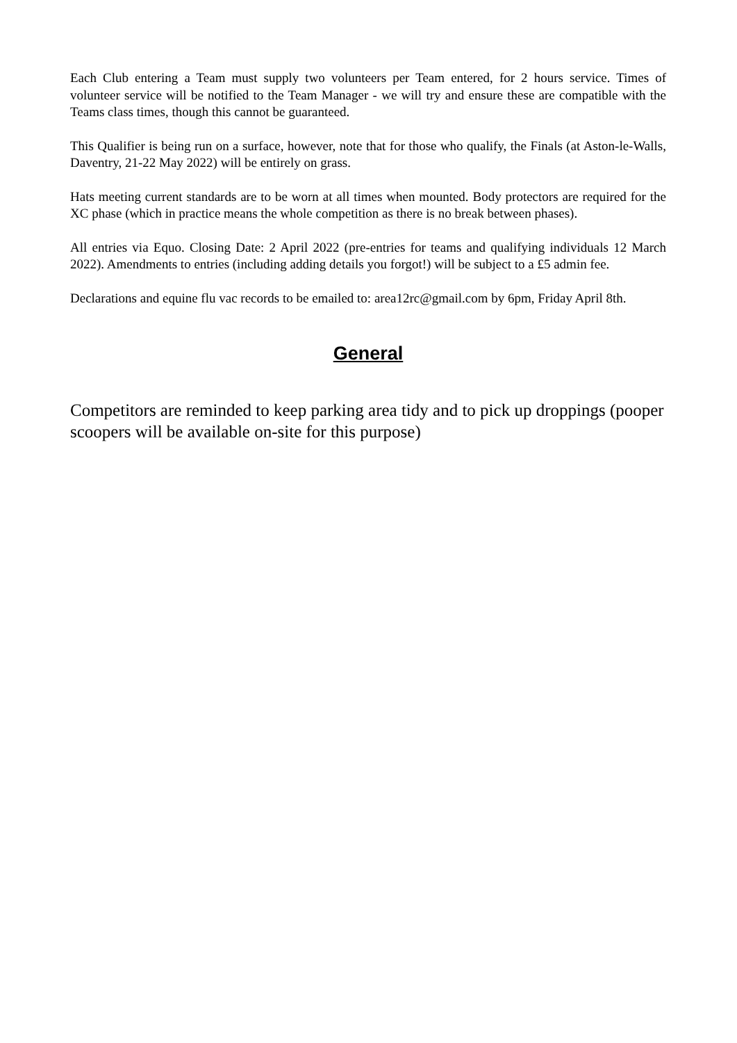Each Club entering a Team must supply two volunteers per Team entered, for 2 hours service. Times of volunteer service will be notified to the Team Manager - we will try and ensure these are compatible with the Teams class times, though this cannot be guaranteed.
This Qualifier is being run on a surface, however, note that for those who qualify, the Finals (at Aston-le-Walls, Daventry, 21-22 May 2022) will be entirely on grass.
Hats meeting current standards are to be worn at all times when mounted. Body protectors are required for the XC phase (which in practice means the whole competition as there is no break between phases).
All entries via Equo. Closing Date: 2 April 2022 (pre-entries for teams and qualifying individuals 12 March 2022). Amendments to entries (including adding details you forgot!) will be subject to a £5 admin fee.
Declarations and equine flu vac records to be emailed to: area12rc@gmail.com by 6pm, Friday April 8th.
General
Competitors are reminded to keep parking area tidy and to pick up droppings (pooper scoopers will be available on-site for this purpose)